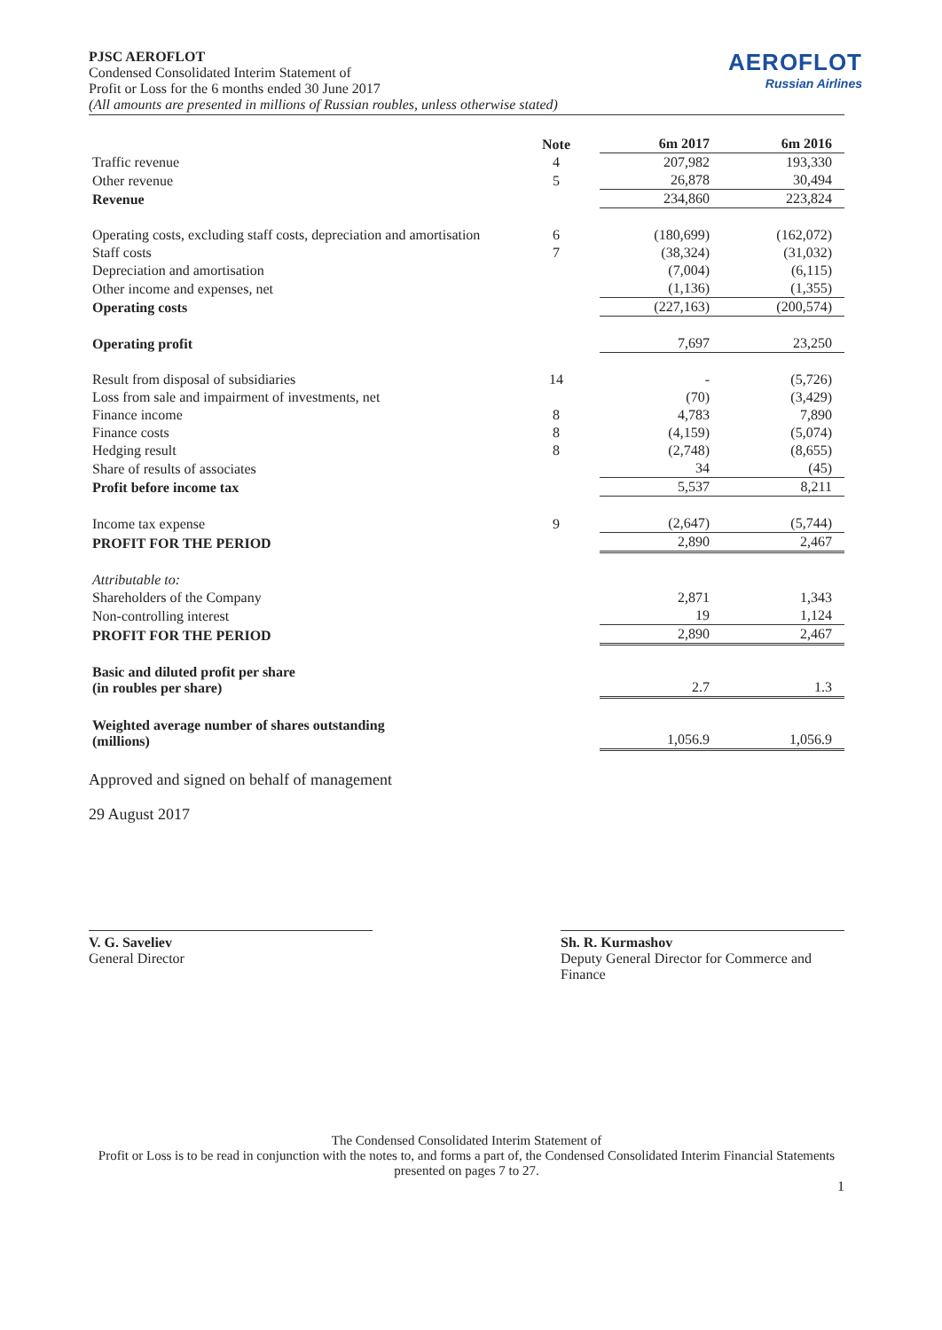PJSC AEROFLOT
Condensed Consolidated Interim Statement of
Profit or Loss for the 6 months ended 30 June 2017
AEROFLOT
Russian Airlines
(All amounts are presented in millions of Russian roubles, unless otherwise stated)
| | Note | 6m 2017 | 6m 2016 |
| --- | --- | --- | --- |
| Traffic revenue | 4 | 207,982 | 193,330 |
| Other revenue | 5 | 26,878 | 30,494 |
| Revenue | | 234,860 | 223,824 |
| Operating costs, excluding staff costs, depreciation and amortisation | 6 | (180,699) | (162,072) |
| Staff costs | 7 | (38,324) | (31,032) |
| Depreciation and amortisation | | (7,004) | (6,115) |
| Other income and expenses, net | | (1,136) | (1,355) |
| Operating costs | | (227,163) | (200,574) |
| Operating profit | | 7,697 | 23,250 |
| Result from disposal of subsidiaries | 14 | - | (5,726) |
| Loss from sale and impairment of investments, net | | (70) | (3,429) |
| Finance income | 8 | 4,783 | 7,890 |
| Finance costs | 8 | (4,159) | (5,074) |
| Hedging result | 8 | (2,748) | (8,655) |
| Share of results of associates | | 34 | (45) |
| Profit before income tax | | 5,537 | 8,211 |
| Income tax expense | 9 | (2,647) | (5,744) |
| PROFIT FOR THE PERIOD | | 2,890 | 2,467 |
| Attributable to: | | | |
| Shareholders of the Company | | 2,871 | 1,343 |
| Non-controlling interest | | 19 | 1,124 |
| PROFIT FOR THE PERIOD | | 2,890 | 2,467 |
| Basic and diluted profit per share (in roubles per share) | | 2.7 | 1.3 |
| Weighted average number of shares outstanding (millions) | | 1,056.9 | 1,056.9 |
Approved and signed on behalf of management
29 August 2017
V. G. Saveliev
General Director
Sh. R. Kurmashov
Deputy General Director for Commerce and Finance
The Condensed Consolidated Interim Statement of
Profit or Loss is to be read in conjunction with the notes to, and forms a part of, the Condensed Consolidated Interim Financial Statements presented on pages 7 to 27.
1